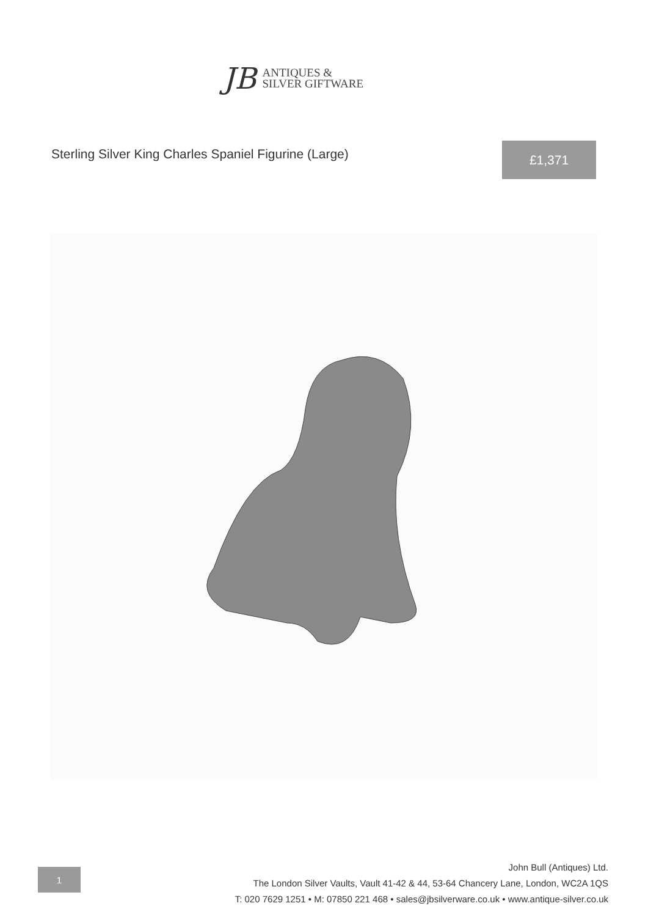JB
ANTIQUES &
SILVER GIFTWARE
Sterling Silver King Charles Spaniel Figurine (Large)
£1,371
1
John Bull (Antiques) Ltd.
The London Silver Vaults, Vault 41-42 & 44, 53-64 Chancery Lane, London, WC2A 1QS
T: 020 7629 1251 • M: 07850 221 468 • sales@jbsilverware.co.uk • www.antique-silver.co.uk